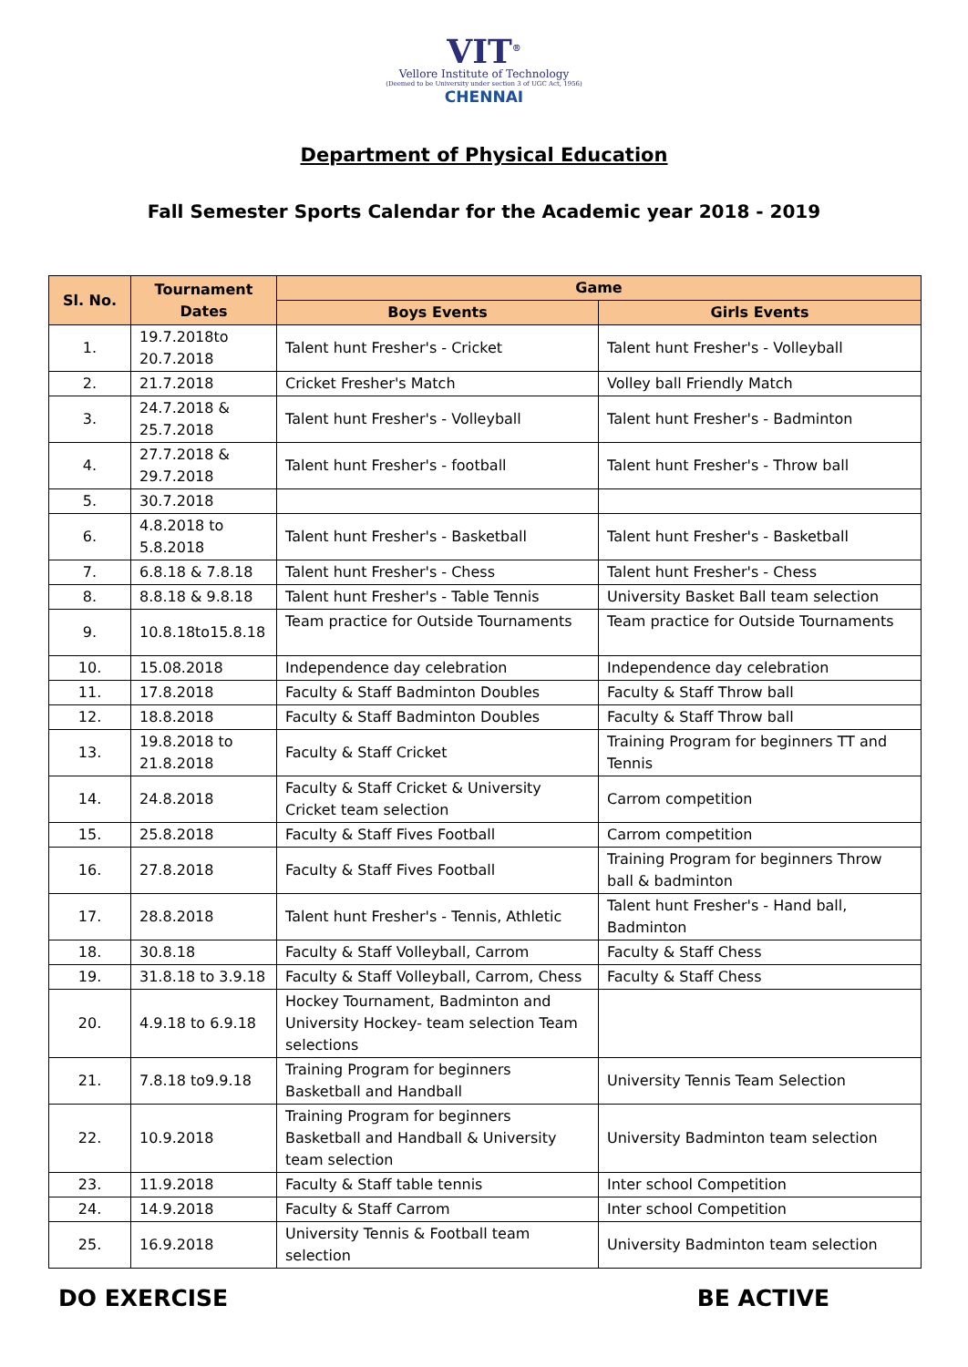VIT<sup>®</sup>
Vellore Institute of Technology
(Deemed to be University under section 3 of UGC Act, 1956)
CHENNAI
Department of Physical Education
Fall Semester Sports Calendar for the Academic year 2018 - 2019
| Sl. No. | Tournament Dates | Game | |
| --- | --- | --- | --- |
| | | Boys Events | Girls Events |
| 1. | 19.7.2018to 20.7.2018 | Talent hunt Fresher's - Cricket | Talent hunt Fresher's - Volleyball |
| 2. | 21.7.2018 | Cricket Fresher's Match | Volley ball Friendly Match |
| 3. | 24.7.2018 & 25.7.2018 | Talent hunt Fresher's - Volleyball | Talent hunt Fresher's - Badminton |
| 4. | 27.7.2018 & 29.7.2018 | Talent hunt Fresher's - football | Talent hunt Fresher's - Throw ball |
| 5. | 30.7.2018 | | |
| 6. | 4.8.2018 to 5.8.2018 | Talent hunt Fresher's - Basketball | Talent hunt Fresher's - Basketball |
| 7. | 6.8.18 & 7.8.18 | Talent hunt Fresher's - Chess | Talent hunt Fresher's - Chess |
| 8. | 8.8.18 & 9.8.18 | Talent hunt Fresher's - Table Tennis | University Basket Ball team selection |
| 9. | 10.8.18to15.8.18 | Team practice for Outside Tournaments | Team practice for Outside Tournaments |
| 10. | 15.08.2018 | Independence day celebration | Independence day celebration |
| 11. | 17.8.2018 | Faculty & Staff Badminton Doubles | Faculty & Staff Throw ball |
| 12. | 18.8.2018 | Faculty & Staff Badminton Doubles | Faculty & Staff Throw ball |
| 13. | 19.8.2018 to 21.8.2018 | Faculty & Staff Cricket | Training Program for beginners TT and Tennis |
| 14. | 24.8.2018 | Faculty & Staff Cricket & University Cricket team selection | Carrom competition |
| 15. | 25.8.2018 | Faculty & Staff Fives Football | Carrom competition |
| 16. | 27.8.2018 | Faculty & Staff Fives Football | Training Program for beginners Throw ball & badminton |
| 17. | 28.8.2018 | Talent hunt Fresher's - Tennis, Athletic | Talent hunt Fresher's - Hand ball, Badminton |
| 18. | 30.8.18 | Faculty & Staff Volleyball, Carrom | Faculty & Staff Chess |
| 19. | 31.8.18 to 3.9.18 | Faculty & Staff Volleyball, Carrom, Chess | Faculty & Staff Chess |
| 20. | 4.9.18 to 6.9.18 | Hockey Tournament, Badminton and University Hockey- team selection Team selections | |
| 21. | 7.8.18 to9.9.18 | Training Program for beginners Basketball and Handball | University Tennis Team Selection |
| 22. | 10.9.2018 | Training Program for beginners Basketball and Handball & University team selection | University Badminton team selection |
| 23. | 11.9.2018 | Faculty & Staff table tennis | Inter school Competition |
| 24. | 14.9.2018 | Faculty & Staff Carrom | Inter school Competition |
| 25. | 16.9.2018 | University Tennis & Football team selection | University Badminton team selection |
DO EXERCISE BE ACTIVE